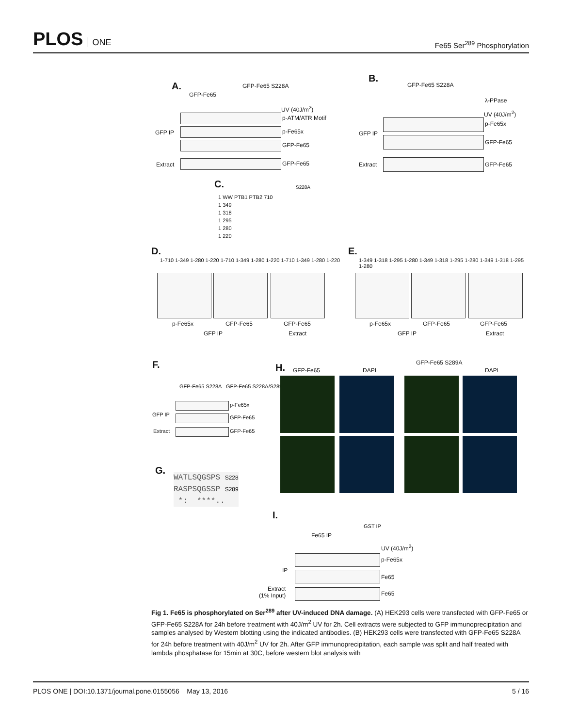PLOS ONE
Fe65 Ser<sup>289</sup> Phosphorylation
A.
GFP-Fe65
GFP-Fe65 S228A
UV (40J/m<sup>2</sup>)
GFP IP
p-ATM/ATR Motif
p-Fe65x
GFP-Fe65
Extract GFP-Fe65
B.
GFP-Fe65 S228A
λ-PPase
UV (40J/m<sup>2</sup>)
GFP IP
p-Fe65x
GFP-Fe65
Extract GFP-Fe65
C. S228A
1 WW PTB1 PTB2 710
1 349
1 318
1 295
1 280
1 220
D.
1-710 1-349 1-280 1-220 1-710 1-349 1-280 1-220 1-710 1-349 1-280 1-220
p-Fe65x GFP-Fe65 GFP-Fe65
GFP IP Extract
E.
1-349 1-318 1-295 1-280 1-349 1-318 1-295 1-280 1-349 1-318 1-295 1-280
p-Fe65x GFP-Fe65 GFP-Fe65
GFP IP Extract
F.
GFP-Fe65 S228A GFP-Fe65 S228A/S289A
GFP IP
p-Fe65x
GFP-Fe65
Extract GFP-Fe65
G.
WATLSQGSPS S228
RASPSQGSSP S289
*: ****..
H. GFP-Fe65 DAPI
GFP-Fe65 S289A
DAPI
I.
Fe65 IP
GST IP
UV (40J/m<sup>2</sup>)
IP
p-Fe65x
Fe65
Extract
(1% Input)
Fe65
Fig 1. Fe65 is phosphorylated on Ser<sup>289</sup> after UV-induced DNA damage. (A) HEK293 cells were transfected with GFP-Fe65 or GFP-Fe65 S228A for 24h before treatment with 40J/m<sup>2</sup> UV for 2h. Cell extracts were subjected to GFP immunoprecipitation and samples analysed by Western blotting using the indicated antibodies. (B) HEK293 cells were transfected with GFP-Fe65 S228A for 24h before treatment with 40J/m<sup>2</sup> UV for 2h. After GFP immunoprecipitation, each sample was split and half treated with lambda phosphatase for 15min at 30C, before western blot analysis with
PLOS ONE | DOI:10.1371/journal.pone.0155056 May 13, 2016
5 / 16